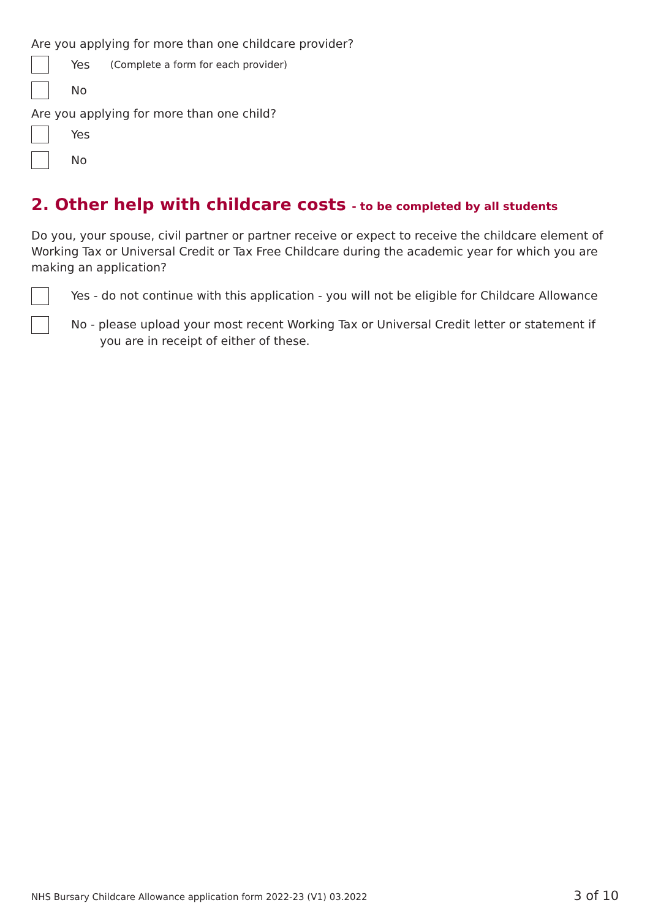Are you applying for more than one childcare provider?
Yes (Complete a form for each provider)
No
Are you applying for more than one child?
Yes
No
2. Other help with childcare costs - to be completed by all students
Do you, your spouse, civil partner or partner receive or expect to receive the childcare element of Working Tax or Universal Credit or Tax Free Childcare during the academic year for which you are making an application?
Yes - do not continue with this application - you will not be eligible for Childcare Allowance
No - please upload your most recent Working Tax or Universal Credit letter or statement if you are in receipt of either of these.
NHS Bursary Childcare Allowance application form 2022-23 (V1) 03.2022 3 of 10